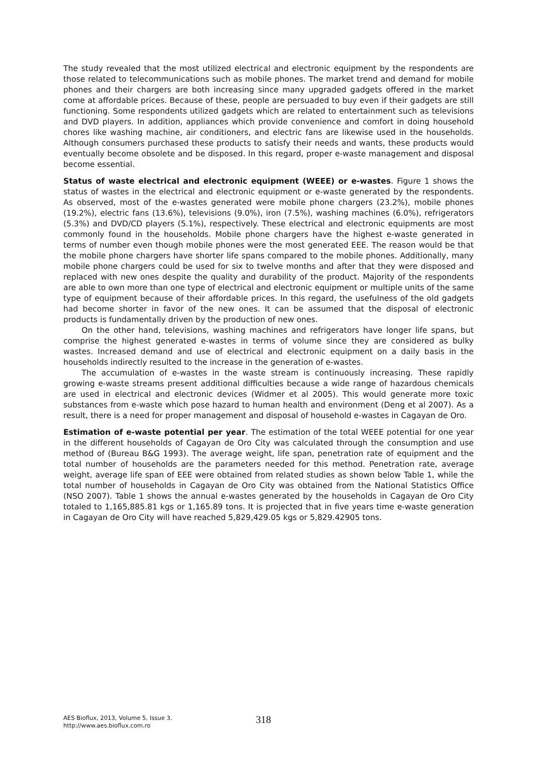The study revealed that the most utilized electrical and electronic equipment by the respondents are those related to telecommunications such as mobile phones. The market trend and demand for mobile phones and their chargers are both increasing since many upgraded gadgets offered in the market come at affordable prices. Because of these, people are persuaded to buy even if their gadgets are still functioning. Some respondents utilized gadgets which are related to entertainment such as televisions and DVD players. In addition, appliances which provide convenience and comfort in doing household chores like washing machine, air conditioners, and electric fans are likewise used in the households. Although consumers purchased these products to satisfy their needs and wants, these products would eventually become obsolete and be disposed. In this regard, proper e-waste management and disposal become essential.
Status of waste electrical and electronic equipment (WEEE) or e-wastes. Figure 1 shows the status of wastes in the electrical and electronic equipment or e-waste generated by the respondents. As observed, most of the e-wastes generated were mobile phone chargers (23.2%), mobile phones (19.2%), electric fans (13.6%), televisions (9.0%), iron (7.5%), washing machines (6.0%), refrigerators (5.3%) and DVD/CD players (5.1%), respectively. These electrical and electronic equipments are most commonly found in the households. Mobile phone chargers have the highest e-waste generated in terms of number even though mobile phones were the most generated EEE. The reason would be that the mobile phone chargers have shorter life spans compared to the mobile phones. Additionally, many mobile phone chargers could be used for six to twelve months and after that they were disposed and replaced with new ones despite the quality and durability of the product. Majority of the respondents are able to own more than one type of electrical and electronic equipment or multiple units of the same type of equipment because of their affordable prices. In this regard, the usefulness of the old gadgets had become shorter in favor of the new ones. It can be assumed that the disposal of electronic products is fundamentally driven by the production of new ones.
On the other hand, televisions, washing machines and refrigerators have longer life spans, but comprise the highest generated e-wastes in terms of volume since they are considered as bulky wastes. Increased demand and use of electrical and electronic equipment on a daily basis in the households indirectly resulted to the increase in the generation of e-wastes.
The accumulation of e-wastes in the waste stream is continuously increasing. These rapidly growing e-waste streams present additional difficulties because a wide range of hazardous chemicals are used in electrical and electronic devices (Widmer et al 2005). This would generate more toxic substances from e-waste which pose hazard to human health and environment (Deng et al 2007). As a result, there is a need for proper management and disposal of household e-wastes in Cagayan de Oro.
Estimation of e-waste potential per year. The estimation of the total WEEE potential for one year in the different households of Cagayan de Oro City was calculated through the consumption and use method of (Bureau B&G 1993). The average weight, life span, penetration rate of equipment and the total number of households are the parameters needed for this method. Penetration rate, average weight, average life span of EEE were obtained from related studies as shown below Table 1, while the total number of households in Cagayan de Oro City was obtained from the National Statistics Office (NSO 2007). Table 1 shows the annual e-wastes generated by the households in Cagayan de Oro City totaled to 1,165,885.81 kgs or 1,165.89 tons. It is projected that in five years time e-waste generation in Cagayan de Oro City will have reached 5,829,429.05 kgs or 5,829.42905 tons.
AES Bioflux, 2013, Volume 5, Issue 3.
http://www.aes.bioflux.com.ro
318